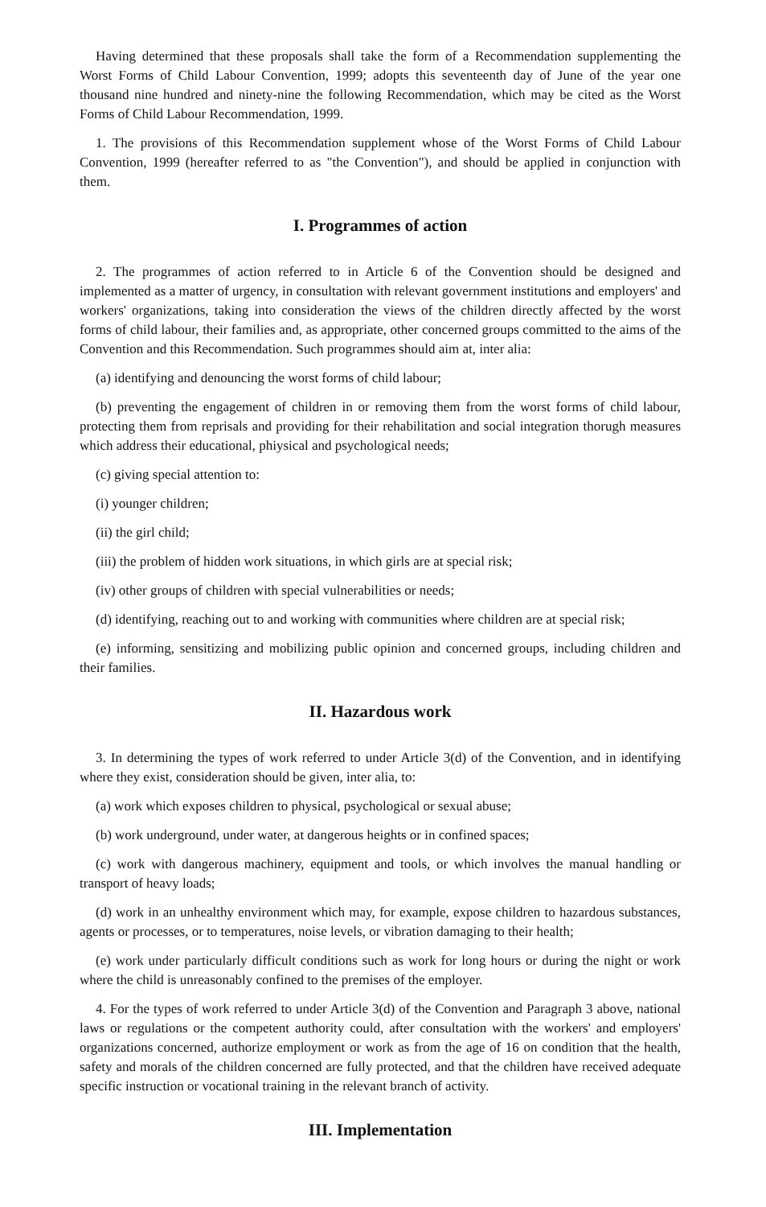Having determined that these proposals shall take the form of a Recommendation supplementing the Worst Forms of Child Labour Convention, 1999; adopts this seventeenth day of June of the year one thousand nine hundred and ninety-nine the following Recommendation, which may be cited as the Worst Forms of Child Labour Recommendation, 1999.
1. The provisions of this Recommendation supplement whose of the Worst Forms of Child Labour Convention, 1999 (hereafter referred to as "the Convention"), and should be applied in conjunction with them.
I. Programmes of action
2. The programmes of action referred to in Article 6 of the Convention should be designed and implemented as a matter of urgency, in consultation with relevant government institutions and employers' and workers' organizations, taking into consideration the views of the children directly affected by the worst forms of child labour, their families and, as appropriate, other concerned groups committed to the aims of the Convention and this Recommendation. Such programmes should aim at, inter alia:
(a) identifying and denouncing the worst forms of child labour;
(b) preventing the engagement of children in or removing them from the worst forms of child labour, protecting them from reprisals and providing for their rehabilitation and social integration thorugh measures which address their educational, phiysical and psychological needs;
(c) giving special attention to:
(i) younger children;
(ii) the girl child;
(iii) the problem of hidden work situations, in which girls are at special risk;
(iv) other groups of children with special vulnerabilities or needs;
(d) identifying, reaching out to and working with communities where children are at special risk;
(e) informing, sensitizing and mobilizing public opinion and concerned groups, including children and their families.
II. Hazardous work
3. In determining the types of work referred to under Article 3(d) of the Convention, and in identifying where they exist, consideration should be given, inter alia, to:
(a) work which exposes children to physical, psychological or sexual abuse;
(b) work underground, under water, at dangerous heights or in confined spaces;
(c) work with dangerous machinery, equipment and tools, or which involves the manual handling or transport of heavy loads;
(d) work in an unhealthy environment which may, for example, expose children to hazardous substances, agents or processes, or to temperatures, noise levels, or vibration damaging to their health;
(e) work under particularly difficult conditions such as work for long hours or during the night or work where the child is unreasonably confined to the premises of the employer.
4. For the types of work referred to under Article 3(d) of the Convention and Paragraph 3 above, national laws or regulations or the competent authority could, after consultation with the workers' and employers' organizations concerned, authorize employment or work as from the age of 16 on condition that the health, safety and morals of the children concerned are fully protected, and that the children have received adequate specific instruction or vocational training in the relevant branch of activity.
III. Implementation